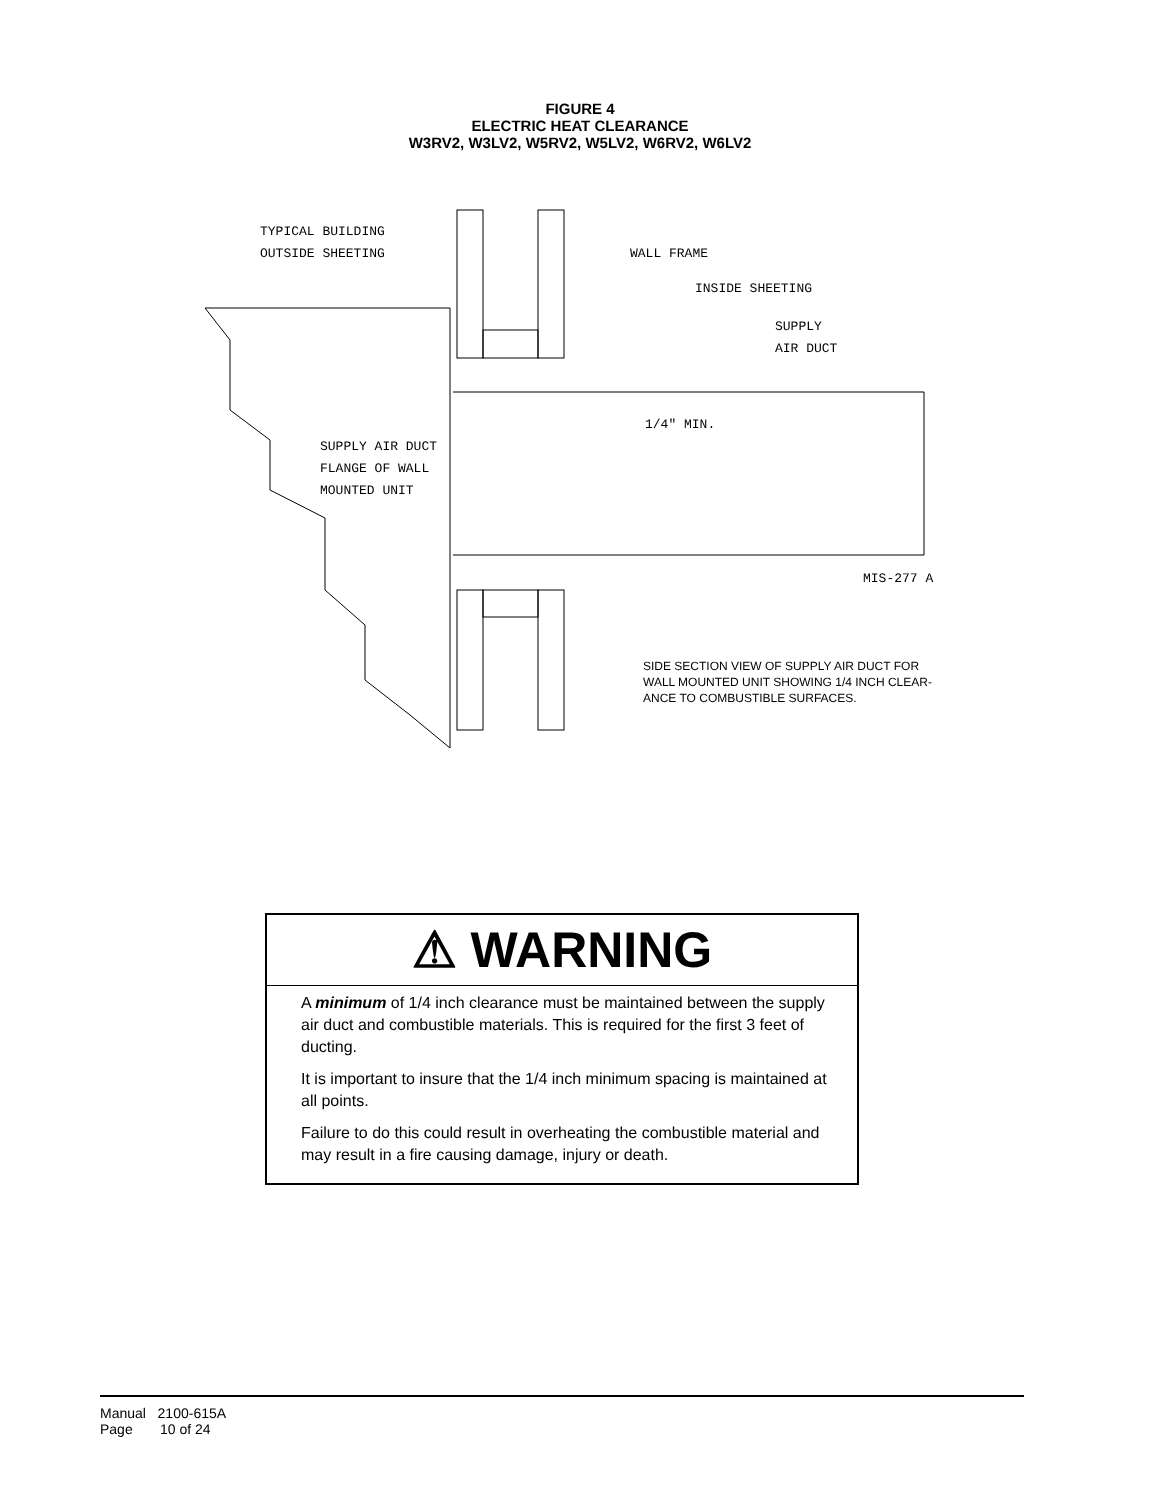FIGURE 4
ELECTRIC HEAT CLEARANCE
W3RV2, W3LV2, W5RV2, W5LV2, W6RV2, W6LV2
TYPICAL BUILDING
OUTSIDE SHEETING
WALL FRAME
INSIDE SHEETING
SUPPLY
AIR DUCT
1/4" MIN.
SUPPLY AIR DUCT
FLANGE OF WALL
MOUNTED UNIT
MIS-277 A
SIDE SECTION VIEW OF SUPPLY AIR DUCT FOR
WALL MOUNTED UNIT SHOWING 1/4 INCH CLEAR-
ANCE TO COMBUSTIBLE SURFACES.
⚠ WARNING
A minimum of 1/4 inch clearance must be maintained between the supply air duct and combustible materials. This is required for the first 3 feet of ducting.
It is important to insure that the 1/4 inch minimum spacing is maintained at all points.
Failure to do this could result in overheating the combustible material and may result in a fire causing damage, injury or death.
Manual 2100-615A
Page 10 of 24